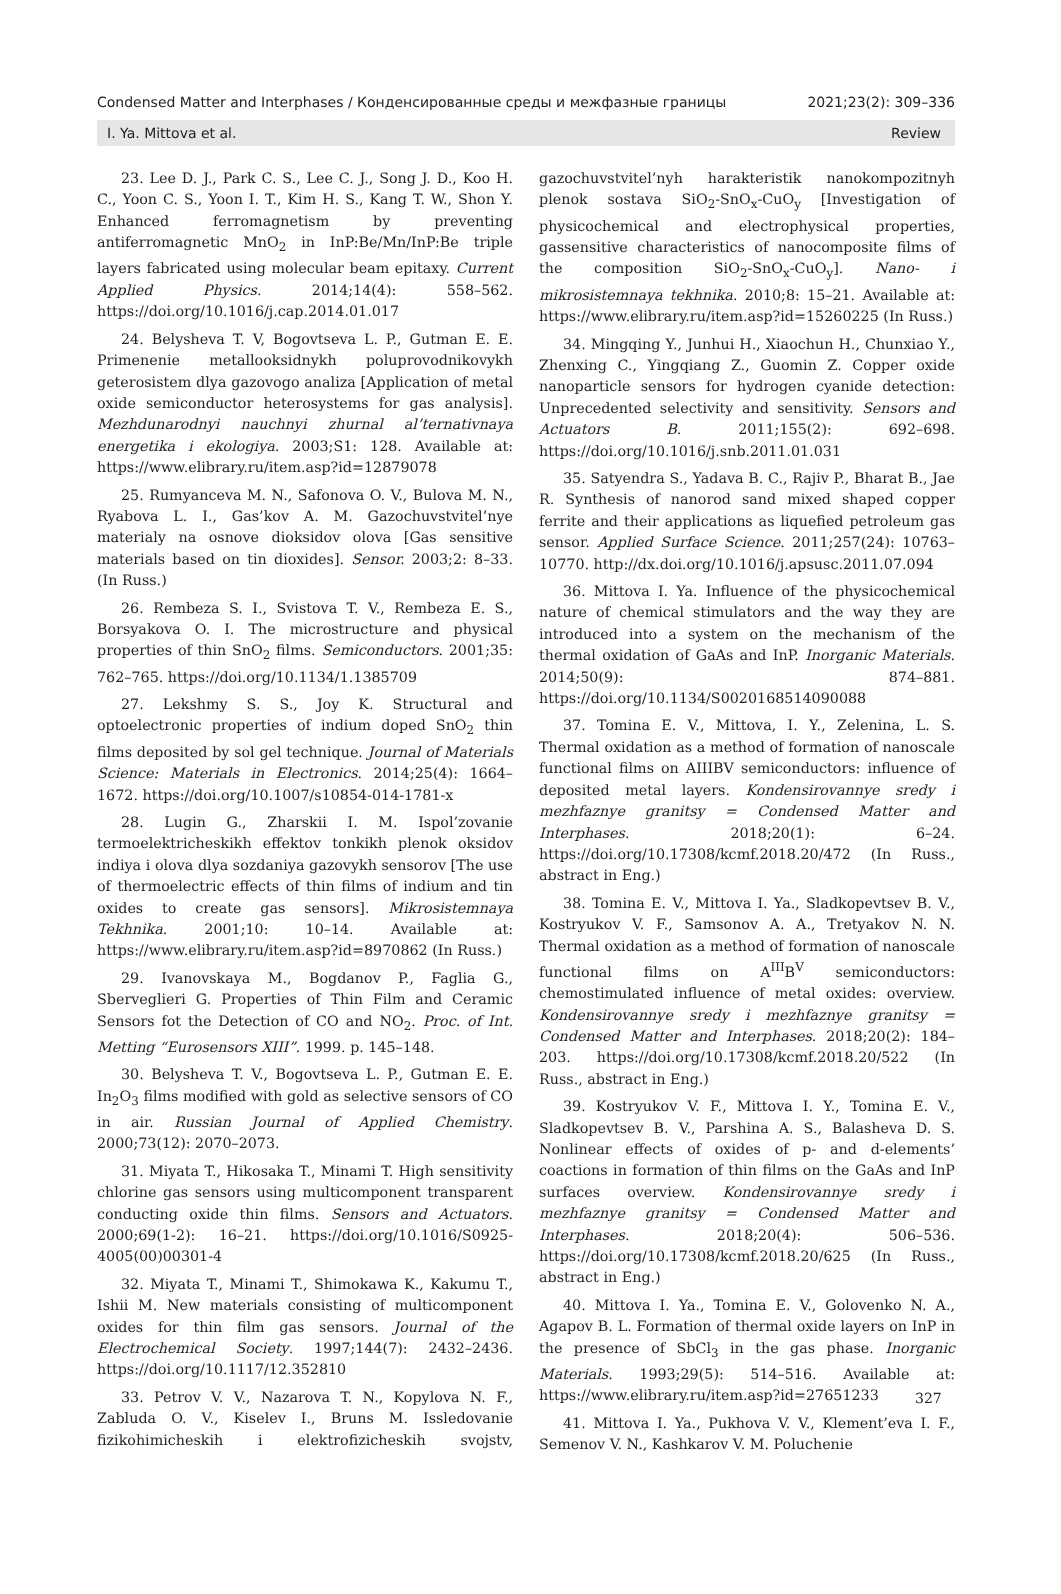Condensed Matter and Interphases / Конденсированные среды и межфазные границы 2021;23(2): 309–336
I. Ya. Mittova et al. Review
23. Lee D. J., Park C. S., Lee C. J., Song J. D., Koo H. C., Yoon C. S., Yoon I. T., Kim H. S., Kang T. W., Shon Y. Enhanced ferromagnetism by preventing antiferromagnetic MnO<sub>2</sub> in InP:Be/Mn/InP:Be triple layers fabricated using molecular beam epitaxy. Current Applied Physics. 2014;14(4): 558–562. https://doi.org/10.1016/j.cap.2014.01.017
24. Belysheva T. V, Bogovtseva L. P., Gutman E. E. Primenenie metallooksidnykh poluprovodnikovykh geterosistem dlya gazovogo analiza [Application of metal oxide semiconductor heterosystems for gas analysis]. Mezhdunarodnyi nauchnyi zhurnal al’ternativnaya energetika i ekologiya. 2003;S1: 128. Available at: https://www.elibrary.ru/item.asp?id=12879078
25. Rumyanceva M. N., Safonova O. V., Bulova M. N., Ryabova L. I., Gas’kov A. M. Gazochuvstvitel’nye materialy na osnove dioksidov olova [Gas sensitive materials based on tin dioxides]. Sensor. 2003;2: 8–33. (In Russ.)
26. Rembeza S. I., Svistova T. V., Rembeza E. S., Borsyakova O. I. The microstructure and physical properties of thin SnO<sub>2</sub> films. Semiconductors. 2001;35: 762–765. https://doi.org/10.1134/1.1385709
27. Lekshmy S. S., Joy K. Structural and optoelectronic properties of indium doped SnO<sub>2</sub> thin films deposited by sol gel technique. Journal of Materials Science: Materials in Electronics. 2014;25(4): 1664–1672. https://doi.org/10.1007/s10854-014-1781-x
28. Lugin G., Zharskii I. M. Ispol’zovanie termoelektricheskikh effektov tonkikh plenok oksidov indiya i olova dlya sozdaniya gazovykh sensorov [The use of thermoelectric effects of thin films of indium and tin oxides to create gas sensors]. Mikrosistemnaya Tekhnika. 2001;10: 10–14. Available at: https://www.elibrary.ru/item.asp?id=8970862 (In Russ.)
29. Ivanovskaya M., Bogdanov P., Faglia G., Sberveglieri G. Properties of Thin Film and Ceramic Sensors fot the Detection of CO and NO<sub>2</sub>. Proc. of Int. Metting “Eurosensors XIII”. 1999. p. 145–148.
30. Belysheva T. V., Bogovtseva L. P., Gutman E. E. In<sub>2</sub>O<sub>3</sub> films modified with gold as selective sensors of CO in air. Russian Journal of Applied Chemistry. 2000;73(12): 2070–2073.
31. Miyata T., Hikosaka T., Minami T. High sensitivity chlorine gas sensors using multicomponent transparent conducting oxide thin films. Sensors and Actuators. 2000;69(1-2): 16–21. https://doi.org/10.1016/S0925-4005(00)00301-4
32. Miyata T., Minami T., Shimokawa K., Kakumu T., Ishii M. New materials consisting of multicomponent oxides for thin film gas sensors. Journal of the Electrochemical Society. 1997;144(7): 2432–2436. https://doi.org/10.1117/12.352810
33. Petrov V. V., Nazarova T. N., Kopylova N. F., Zabluda O. V., Kiselev I., Bruns M. Issledovanie fizikohimicheskih i elektrofizicheskih svojstv, gazochuvstvitel’nyh harakteristik nanokompozitnyh plenok sostava SiO<sub>2</sub>-SnO<sub>x</sub>-CuO<sub>y</sub> [Investigation of physicochemical and electrophysical properties, gassensitive characteristics of nanocomposite films of the composition SiO<sub>2</sub>-SnO<sub>x</sub>-CuO<sub>y</sub>]. Nano- i mikrosistemnaya tekhnika. 2010;8: 15–21. Available at: https://www.elibrary.ru/item.asp?id=15260225 (In Russ.)
34. Mingqing Y., Junhui H., Xiaochun H., Chunxiao Y., Zhenxing C., Yingqiang Z., Guomin Z. Copper oxide nanoparticle sensors for hydrogen cyanide detection: Unprecedented selectivity and sensitivity. Sensors and Actuators B. 2011;155(2): 692–698. https://doi.org/10.1016/j.snb.2011.01.031
35. Satyendra S., Yadava B. C., Rajiv P., Bharat B., Jae R. Synthesis of nanorod sand mixed shaped copper ferrite and their applications as liquefied petroleum gas sensor. Applied Surface Science. 2011;257(24): 10763–10770. http://dx.doi.org/10.1016/j.apsusc.2011.07.094
36. Mittova I. Ya. Influence of the physicochemical nature of chemical stimulators and the way they are introduced into a system on the mechanism of the thermal oxidation of GaAs and InP. Inorganic Materials. 2014;50(9): 874–881. https://doi.org/10.1134/S0020168514090088
37. Tomina E. V., Mittova, I. Y., Zelenina, L. S. Thermal oxidation as a method of formation of nanoscale functional films on AIIIBV semiconductors: influence of deposited metal layers. Kondensirovannye sredy i mezhfaznye granitsy = Condensed Matter and Interphases. 2018;20(1): 6–24. https://doi.org/10.17308/kcmf.2018.20/472 (In Russ., abstract in Eng.)
38. Tomina E. V., Mittova I. Ya., Sladkopevtsev B. V., Kostryukov V. F., Samsonov A. A., Tretyakov N. N. Thermal oxidation as a method of formation of nanoscale functional films on A<sup>III</sup>B<sup>V</sup> semiconductors: chemostimulated influence of metal oxides: overview. Kondensirovannye sredy i mezhfaznye granitsy = Condensed Matter and Interphases. 2018;20(2): 184–203. https://doi.org/10.17308/kcmf.2018.20/522 (In Russ., abstract in Eng.)
39. Kostryukov V. F., Mittova I. Y., Tomina E. V., Sladkopevtsev B. V., Parshina A. S., Balasheva D. S. Nonlinear effects of oxides of p- and d-elements’ coactions in formation of thin films on the GaAs and InP surfaces overview. Kondensirovannye sredy i mezhfaznye granitsy = Condensed Matter and Interphases. 2018;20(4): 506–536. https://doi.org/10.17308/kcmf.2018.20/625 (In Russ., abstract in Eng.)
40. Mittova I. Ya., Tomina E. V., Golovenko N. A., Agapov B. L. Formation of thermal oxide layers on InP in the presence of SbCl<sub>3</sub> in the gas phase. Inorganic Materials. 1993;29(5): 514–516. Available at: https://www.elibrary.ru/item.asp?id=27651233
41. Mittova I. Ya., Pukhova V. V., Klement’eva I. F., Semenov V. N., Kashkarov V. M. Poluchenie
327